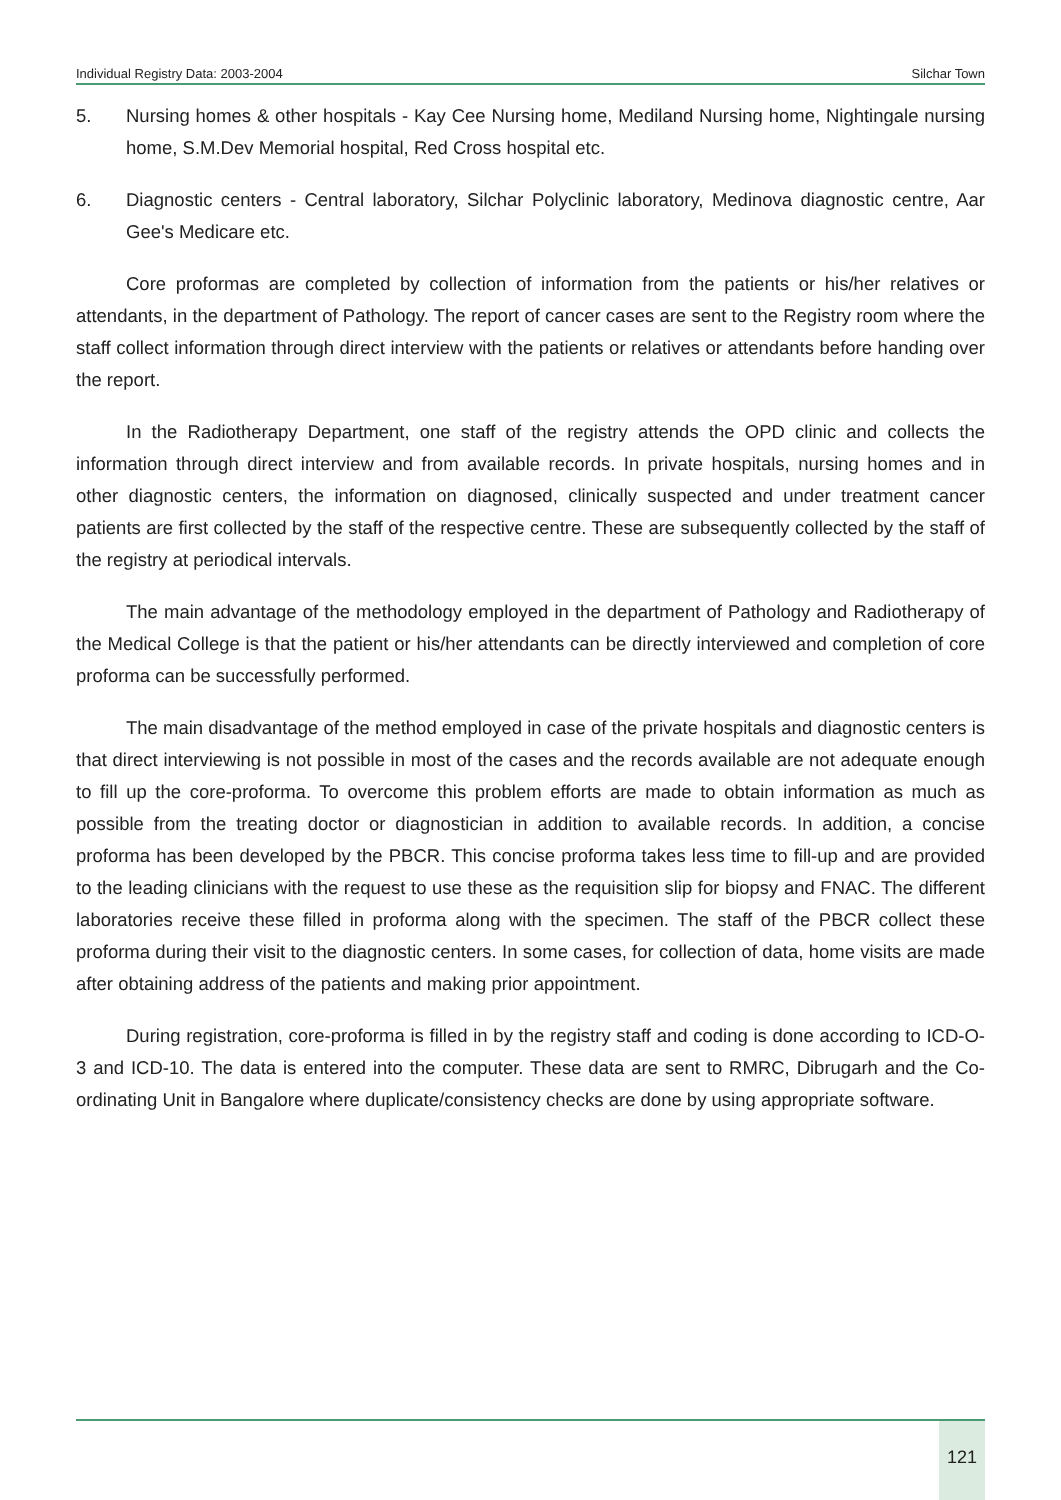Individual Registry Data: 2003-2004 Silchar Town
5. Nursing homes & other hospitals - Kay Cee Nursing home, Mediland Nursing home, Nightingale nursing home, S.M.Dev Memorial hospital, Red Cross hospital etc.
6. Diagnostic centers - Central laboratory, Silchar Polyclinic laboratory, Medinova diagnostic centre, Aar Gee's Medicare etc.
Core proformas are completed by collection of information from the patients or his/her relatives or attendants, in the department of Pathology. The report of cancer cases are sent to the Registry room where the staff collect information through direct interview with the patients or relatives or attendants before handing over the report.
In the Radiotherapy Department, one staff of the registry attends the OPD clinic and collects the information through direct interview and from available records. In private hospitals, nursing homes and in other diagnostic centers, the information on diagnosed, clinically suspected and under treatment cancer patients are first collected by the staff of the respective centre. These are subsequently collected by the staff of the registry at periodical intervals.
The main advantage of the methodology employed in the department of Pathology and Radiotherapy of the Medical College is that the patient or his/her attendants can be directly interviewed and completion of core proforma can be successfully performed.
The main disadvantage of the method employed in case of the private hospitals and diagnostic centers is that direct interviewing is not possible in most of the cases and the records available are not adequate enough to fill up the core-proforma. To overcome this problem efforts are made to obtain information as much as possible from the treating doctor or diagnostician in addition to available records. In addition, a concise proforma has been developed by the PBCR. This concise proforma takes less time to fill-up and are provided to the leading clinicians with the request to use these as the requisition slip for biopsy and FNAC. The different laboratories receive these filled in proforma along with the specimen. The staff of the PBCR collect these proforma during their visit to the diagnostic centers. In some cases, for collection of data, home visits are made after obtaining address of the patients and making prior appointment.
During registration, core-proforma is filled in by the registry staff and coding is done according to ICD-O-3 and ICD-10. The data is entered into the computer. These data are sent to RMRC, Dibrugarh and the Co-ordinating Unit in Bangalore where duplicate/consistency checks are done by using appropriate software.
121